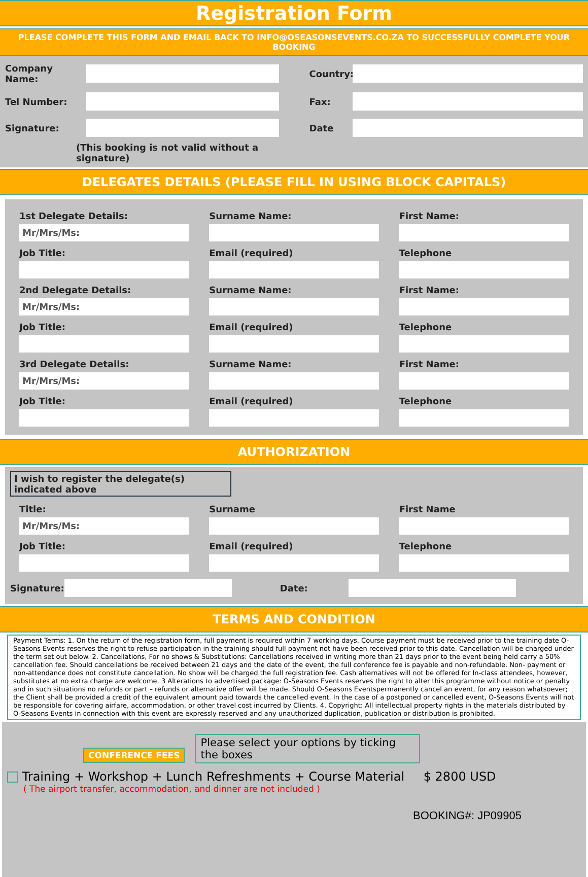Registration Form
PLEASE COMPLETE THIS FORM AND EMAIL BACK TO INFO@OSEASONSEVENTS.CO.ZA TO SUCCESSFULLY COMPLETE YOUR BOOKING
Company Name:
Country:
Tel Number:
Fax:
Signature:
Date
(This booking is not valid without a signature)
DELEGATES DETAILS (PLEASE FILL IN USING BLOCK CAPITALS)
1st Delegate Details: Surname Name: First Name: Mr/Mrs/Ms: Job Title: Email (required) Telephone 2nd Delegate Details: Surname Name: First Name: Mr/Mrs/Ms: Job Title: Email (required) Telephone 3rd Delegate Details: Surname Name: First Name: Mr/Mrs/Ms: Job Title: Email (required) Telephone
AUTHORIZATION
I wish to register the delegate(s) indicated above
Title: Surname First Name Mr/Mrs/Ms: Job Title: Email (required) Telephone
Signature: Date:
TERMS AND CONDITION
Payment Terms: 1. On the return of the registration form, full payment is required within 7 working days. Course payment must be received prior to the training date O-Seasons Events reserves the right to refuse participation in the training should full payment not have been received prior to this date. Cancellation will be charged under the term set out below. 2. Cancellations, For no shows & Substitutions: Cancellations received in writing more than 21 days prior to the event being held carry a 50% cancellation fee. Should cancellations be received between 21 days and the date of the event, the full conference fee is payable and non-refundable. Non- payment or non-attendance does not constitute cancellation. No show will be charged the full registration fee. Cash alternatives will not be offered for In-class attendees, however, substitutes at no extra charge are welcome. 3 Alterations to advertised package: O-Seasons Events reserves the right to alter this programme without notice or penalty and in such situations no refunds or part – refunds or alternative offer will be made. Should O-Seasons Eventspermanently cancel an event, for any reason whatsoever; the Client shall be provided a credit of the equivalent amount paid towards the cancelled event. In the case of a postponed or cancelled event, O-Seasons Events will not be responsible for covering airfare, accommodation, or other travel cost incurred by Clients. 4. Copyright: All intellectual property rights in the materials distributed by O-Seasons Events in connection with this event are expressly reserved and any unauthorized duplication, publication or distribution is prohibited.
CONFERENCE FEES
Please select your options by ticking the boxes
Training + Workshop + Lunch Refreshments + Course Material $ 2800 USD
( The airport transfer, accommodation, and dinner are not included )
BOOKING#: JP09905